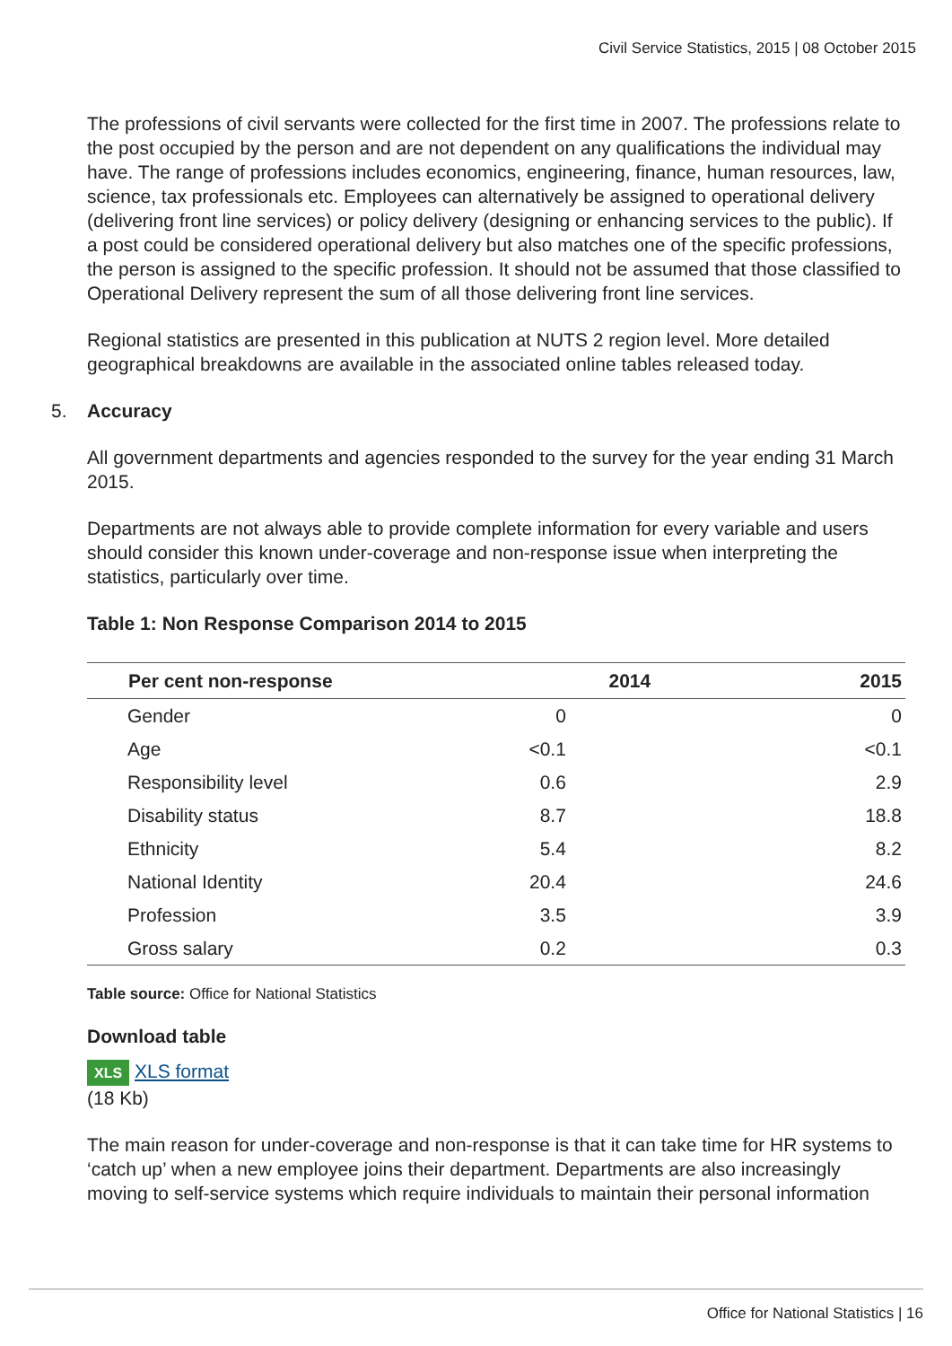Civil Service Statistics, 2015 | 08 October 2015
The professions of civil servants were collected for the first time in 2007. The professions relate to the post occupied by the person and are not dependent on any qualifications the individual may have. The range of professions includes economics, engineering, finance, human resources, law, science, tax professionals etc. Employees can alternatively be assigned to operational delivery (delivering front line services) or policy delivery (designing or enhancing services to the public). If a post could be considered operational delivery but also matches one of the specific professions, the person is assigned to the specific profession. It should not be assumed that those classified to Operational Delivery represent the sum of all those delivering front line services.
Regional statistics are presented in this publication at NUTS 2 region level. More detailed geographical breakdowns are available in the associated online tables released today.
5. Accuracy
All government departments and agencies responded to the survey for the year ending 31 March 2015.
Departments are not always able to provide complete information for every variable and users should consider this known under-coverage and non-response issue when interpreting the statistics, particularly over time.
Table 1: Non Response Comparison 2014 to 2015
| Per cent non-response | 2014 | 2015 |
| --- | --- | --- |
| Gender | 0 | 0 |
| Age | <0.1 | <0.1 |
| Responsibility level | 0.6 | 2.9 |
| Disability status | 8.7 | 18.8 |
| Ethnicity | 5.4 | 8.2 |
| National Identity | 20.4 | 24.6 |
| Profession | 3.5 | 3.9 |
| Gross salary | 0.2 | 0.3 |
Table source: Office for National Statistics
Download table
XLS XLS format
(18 Kb)
The main reason for under-coverage and non-response is that it can take time for HR systems to ‘catch up’ when a new employee joins their department. Departments are also increasingly moving to self-service systems which require individuals to maintain their personal information
Office for National Statistics | 16